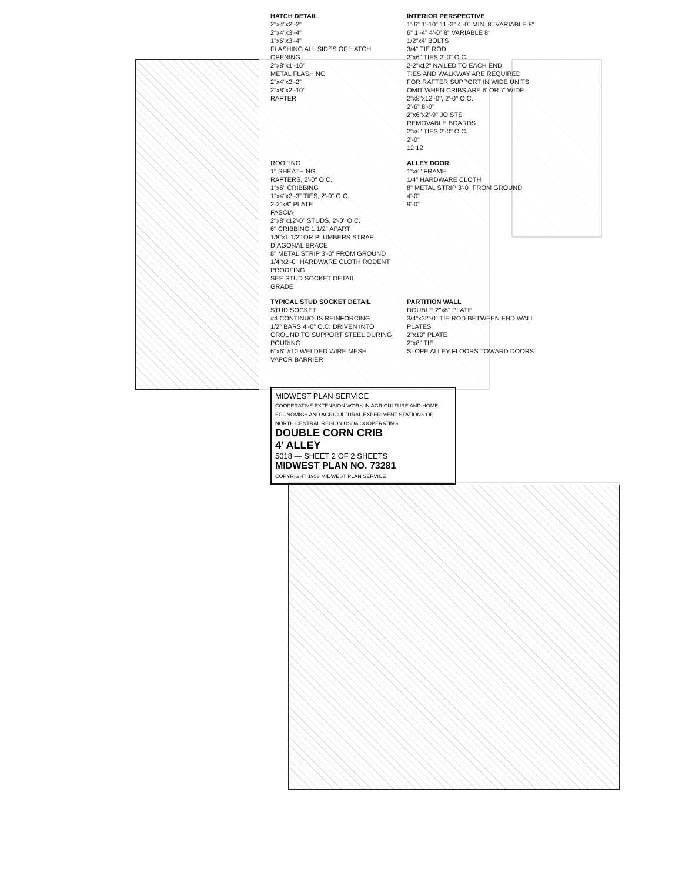HATCH DETAIL
2"x4"x2'-2"
2"x4"x3'-4"
1"x6"x3'-4"
FLASHING ALL SIDES OF HATCH OPENING
2"x8"x1'-10"
METAL FLASHING
2"x4"x2'-2"
2"x8"x2'-10"
RAFTER
INTERIOR PERSPECTIVE
1'-6" 1'-10" 11'-3" 4'-0" MIN. 8" VARIABLE 8" 6" 1'-4" 4'-0" 8" VARIABLE 8"
1/2"x4' BOLTS
3/4" TIE ROD
2"x6" TIES 2'-0" O.C.
2-2"x12" NAILED TO EACH END
TIES AND WALKWAY ARE REQUIRED FOR RAFTER SUPPORT IN WIDE UNITS OMIT WHEN CRIBS ARE 6' OR 7' WIDE
2"x8"x12'-0", 2'-0" O.C.
2'-6" 8'-0"
2"x6"x2'-9" JOISTS
REMOVABLE BOARDS
2"x6" TIES 2'-0" O.C.
2'-0"
12 12
ROOFING
1" SHEATHING
RAFTERS, 2'-0" O.C.
1"x6" CRIBBING
1"x4"x2'-3" TIES, 2'-0" O.C.
2-2"x8" PLATE
FASCIA
2"x8"x12'-0" STUDS, 2'-0" O.C.
6" CRIBBING 1 1/2" APART
1/8"x1 1/2" OR PLUMBERS STRAP DIAGONAL BRACE
8" METAL STRIP 3'-0" FROM GROUND
1/4"x2'-0" HARDWARE CLOTH RODENT PROOFING
SEE STUD SOCKET DETAIL
GRADE
ALLEY DOOR
1"x6" FRAME
1/4" HARDWARE CLOTH
8" METAL STRIP 3'-0" FROM GROUND
4'-0"
9'-0"
TYPICAL STUD SOCKET DETAIL
STUD SOCKET
#4 CONTINUOUS REINFORCING
1/2" BARS 4'-0" O.C. DRIVEN INTO GROUND TO SUPPORT STEEL DURING POURING
6"x6" #10 WELDED WIRE MESH
VAPOR BARRIER
PARTITION WALL
DOUBLE 2"x8" PLATE
3/4"x32'-0" TIE ROD BETWEEN END WALL PLATES
2"x10" PLATE
2"x8" TIE
SLOPE ALLEY FLOORS TOWARD DOORS
MIDWEST PLAN SERVICE
COOPERATIVE EXTENSION WORK IN AGRICULTURE AND HOME ECONOMICS AND AGRICULTURAL EXPERIMENT STATIONS OF NORTH CENTRAL REGION USDA COOPERATING
DOUBLE CORN CRIB
4' ALLEY
5018 — SHEET 2 OF 2 SHEETS
MIDWEST PLAN NO. 73281
COPYRIGHT 1958 MIDWEST PLAN SERVICE